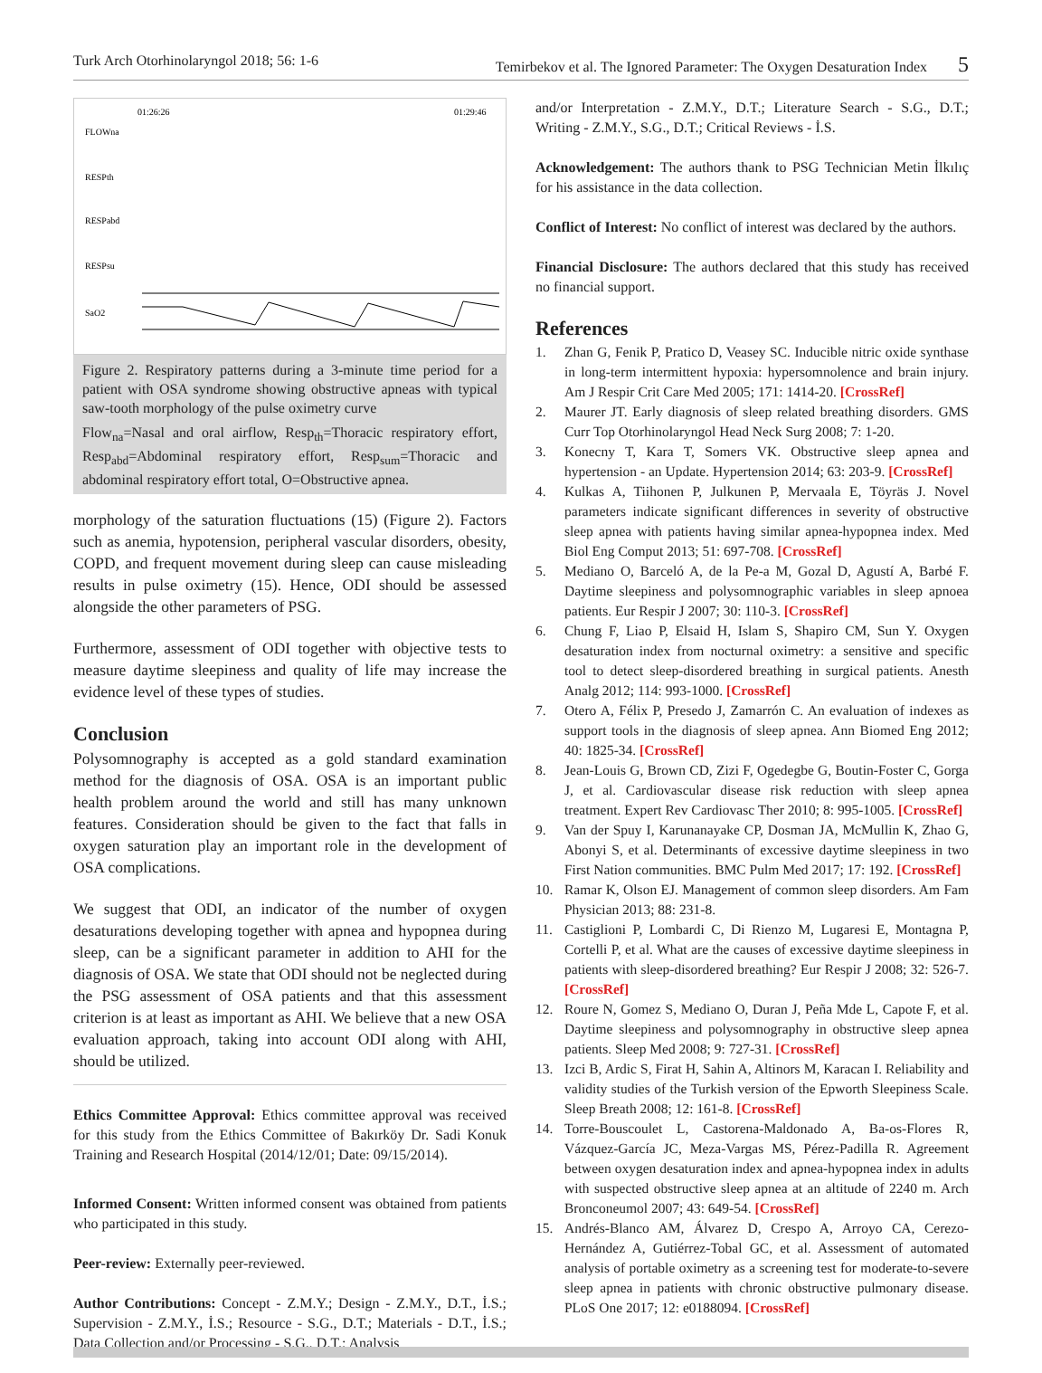Turk Arch Otorhinolaryngol 2018; 56: 1-6 Temirbekov et al. The Ignored Parameter: The Oxygen Desaturation Index 5
01:26:26
01:29:46
FLOWna
RESPth
RESPabd
RESPsu
SaO2
Figure 2. Respiratory patterns during a 3-minute time period for a patient with OSA syndrome showing obstructive apneas with typical saw-tooth morphology of the pulse oximetry curve
Flow<sub>na</sub>=Nasal and oral airflow, Resp<sub>th</sub>=Thoracic respiratory effort, Resp<sub>abd</sub>=Abdominal respiratory effort, Resp<sub>sum</sub>=Thoracic and abdominal respiratory effort total, O=Obstructive apnea.
morphology of the saturation fluctuations (15) (Figure 2). Factors such as anemia, hypotension, peripheral vascular disorders, obesity, COPD, and frequent movement during sleep can cause misleading results in pulse oximetry (15). Hence, ODI should be assessed alongside the other parameters of PSG.
Furthermore, assessment of ODI together with objective tests to measure daytime sleepiness and quality of life may increase the evidence level of these types of studies.
Conclusion
Polysomnography is accepted as a gold standard examination method for the diagnosis of OSA. OSA is an important public health problem around the world and still has many unknown features. Consideration should be given to the fact that falls in oxygen saturation play an important role in the development of OSA complications.
We suggest that ODI, an indicator of the number of oxygen desaturations developing together with apnea and hypopnea during sleep, can be a significant parameter in addition to AHI for the diagnosis of OSA. We state that ODI should not be neglected during the PSG assessment of OSA patients and that this assessment criterion is at least as important as AHI. We believe that a new OSA evaluation approach, taking into account ODI along with AHI, should be utilized.
Ethics Committee Approval: Ethics committee approval was received for this study from the Ethics Committee of Bakırköy Dr. Sadi Konuk Training and Research Hospital (2014/12/01; Date: 09/15/2014).
Informed Consent: Written informed consent was obtained from patients who participated in this study.
Peer-review: Externally peer-reviewed.
Author Contributions: Concept - Z.M.Y.; Design - Z.M.Y., D.T., İ.S.; Supervision - Z.M.Y., İ.S.; Resource - S.G., D.T.; Materials - D.T., İ.S.; Data Collection and/or Processing - S.G., D.T.; Analysis
and/or Interpretation - Z.M.Y., D.T.; Literature Search - S.G., D.T.; Writing - Z.M.Y., S.G., D.T.; Critical Reviews - İ.S.
Acknowledgement: The authors thank to PSG Technician Metin İlkılıç for his assistance in the data collection.
Conflict of Interest: No conflict of interest was declared by the authors.
Financial Disclosure: The authors declared that this study has received no financial support.
References
1. Zhan G, Fenik P, Pratico D, Veasey SC. Inducible nitric oxide synthase in long-term intermittent hypoxia: hypersomnolence and brain injury. Am J Respir Crit Care Med 2005; 171: 1414-20. [CrossRef]
2. Maurer JT. Early diagnosis of sleep related breathing disorders. GMS Curr Top Otorhinolaryngol Head Neck Surg 2008; 7: 1-20.
3. Konecny T, Kara T, Somers VK. Obstructive sleep apnea and hypertension - an Update. Hypertension 2014; 63: 203-9. [CrossRef]
4. Kulkas A, Tiihonen P, Julkunen P, Mervaala E, Töyräs J. Novel parameters indicate significant differences in severity of obstructive sleep apnea with patients having similar apnea-hypopnea index. Med Biol Eng Comput 2013; 51: 697-708. [CrossRef]
5. Mediano O, Barceló A, de la Pe-a M, Gozal D, Agustí A, Barbé F. Daytime sleepiness and polysomnographic variables in sleep apnoea patients. Eur Respir J 2007; 30: 110-3. [CrossRef]
6. Chung F, Liao P, Elsaid H, Islam S, Shapiro CM, Sun Y. Oxygen desaturation index from nocturnal oximetry: a sensitive and specific tool to detect sleep-disordered breathing in surgical patients. Anesth Analg 2012; 114: 993-1000. [CrossRef]
7. Otero A, Félix P, Presedo J, Zamarrón C. An evaluation of indexes as support tools in the diagnosis of sleep apnea. Ann Biomed Eng 2012; 40: 1825-34. [CrossRef]
8. Jean-Louis G, Brown CD, Zizi F, Ogedegbe G, Boutin-Foster C, Gorga J, et al. Cardiovascular disease risk reduction with sleep apnea treatment. Expert Rev Cardiovasc Ther 2010; 8: 995-1005. [CrossRef]
9. Van der Spuy I, Karunanayake CP, Dosman JA, McMullin K, Zhao G, Abonyi S, et al. Determinants of excessive daytime sleepiness in two First Nation communities. BMC Pulm Med 2017; 17: 192. [CrossRef]
10. Ramar K, Olson EJ. Management of common sleep disorders. Am Fam Physician 2013; 88: 231-8.
11. Castiglioni P, Lombardi C, Di Rienzo M, Lugaresi E, Montagna P, Cortelli P, et al. What are the causes of excessive daytime sleepiness in patients with sleep-disordered breathing? Eur Respir J 2008; 32: 526-7. [CrossRef]
12. Roure N, Gomez S, Mediano O, Duran J, Peña Mde L, Capote F, et al. Daytime sleepiness and polysomnography in obstructive sleep apnea patients. Sleep Med 2008; 9: 727-31. [CrossRef]
13. Izci B, Ardic S, Firat H, Sahin A, Altinors M, Karacan I. Reliability and validity studies of the Turkish version of the Epworth Sleepiness Scale. Sleep Breath 2008; 12: 161-8. [CrossRef]
14. Torre-Bouscoulet L, Castorena-Maldonado A, Ba-os-Flores R, Vázquez-García JC, Meza-Vargas MS, Pérez-Padilla R. Agreement between oxygen desaturation index and apnea-hypopnea index in adults with suspected obstructive sleep apnea at an altitude of 2240 m. Arch Bronconeumol 2007; 43: 649-54. [CrossRef]
15. Andrés-Blanco AM, Álvarez D, Crespo A, Arroyo CA, Cerezo-Hernández A, Gutiérrez-Tobal GC, et al. Assessment of automated analysis of portable oximetry as a screening test for moderate-to-severe sleep apnea in patients with chronic obstructive pulmonary disease. PLoS One 2017; 12: e0188094. [CrossRef]